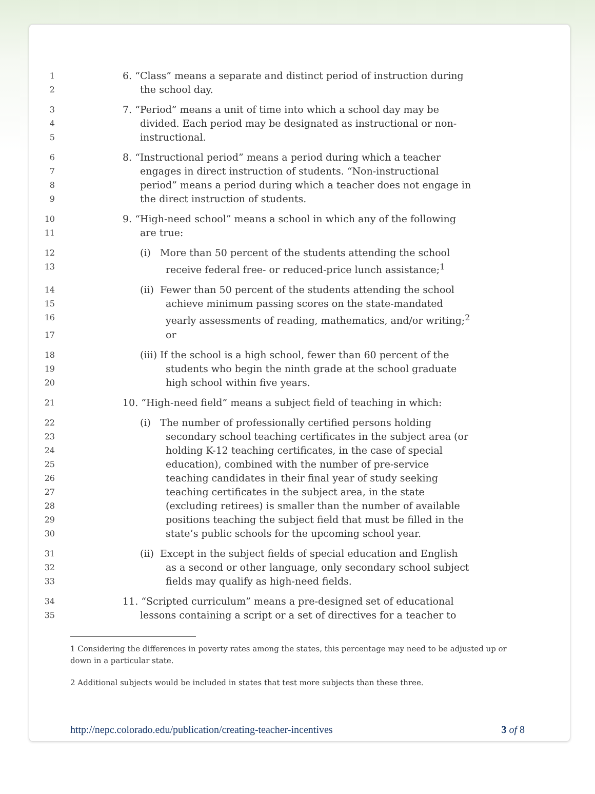1 6. “Class” means a separate and distinct period of instruction during
2 the school day.
3 7. “Period” means a unit of time into which a school day may be
4 divided. Each period may be designated as instructional or non-
5 instructional.
6 8. “Instructional period” means a period during which a teacher
7 engages in direct instruction of students. “Non-instructional
8 period” means a period during which a teacher does not engage in
9 the direct instruction of students.
10 9. “High-need school” means a school in which any of the following
11 are true:
12 (i) More than 50 percent of the students attending the school
13 receive federal free- or reduced-price lunch assistance;<sup>1</sup>
14 (ii) Fewer than 50 percent of the students attending the school
15 achieve minimum passing scores on the state-mandated
16 yearly assessments of reading, mathematics, and/or writing;<sup>2</sup>
17 or
18 (iii) If the school is a high school, fewer than 60 percent of the
19 students who begin the ninth grade at the school graduate
20 high school within five years.
21 10. “High-need field” means a subject field of teaching in which:
22 (i) The number of professionally certified persons holding
23 secondary school teaching certificates in the subject area (or
24 holding K-12 teaching certificates, in the case of special
25 education), combined with the number of pre-service
26 teaching candidates in their final year of study seeking
27 teaching certificates in the subject area, in the state
28 (excluding retirees) is smaller than the number of available
29 positions teaching the subject field that must be filled in the
30 state’s public schools for the upcoming school year.
31 (ii) Except in the subject fields of special education and English
32 as a second or other language, only secondary school subject
33 fields may qualify as high-need fields.
34 11. “Scripted curriculum” means a pre-designed set of educational
35 lessons containing a script or a set of directives for a teacher to
1 Considering the differences in poverty rates among the states, this percentage may need to be adjusted up or down in a particular state.
2 Additional subjects would be included in states that test more subjects than these three.
http://nepc.colorado.edu/publication/creating-teacher-incentives 3 of 8